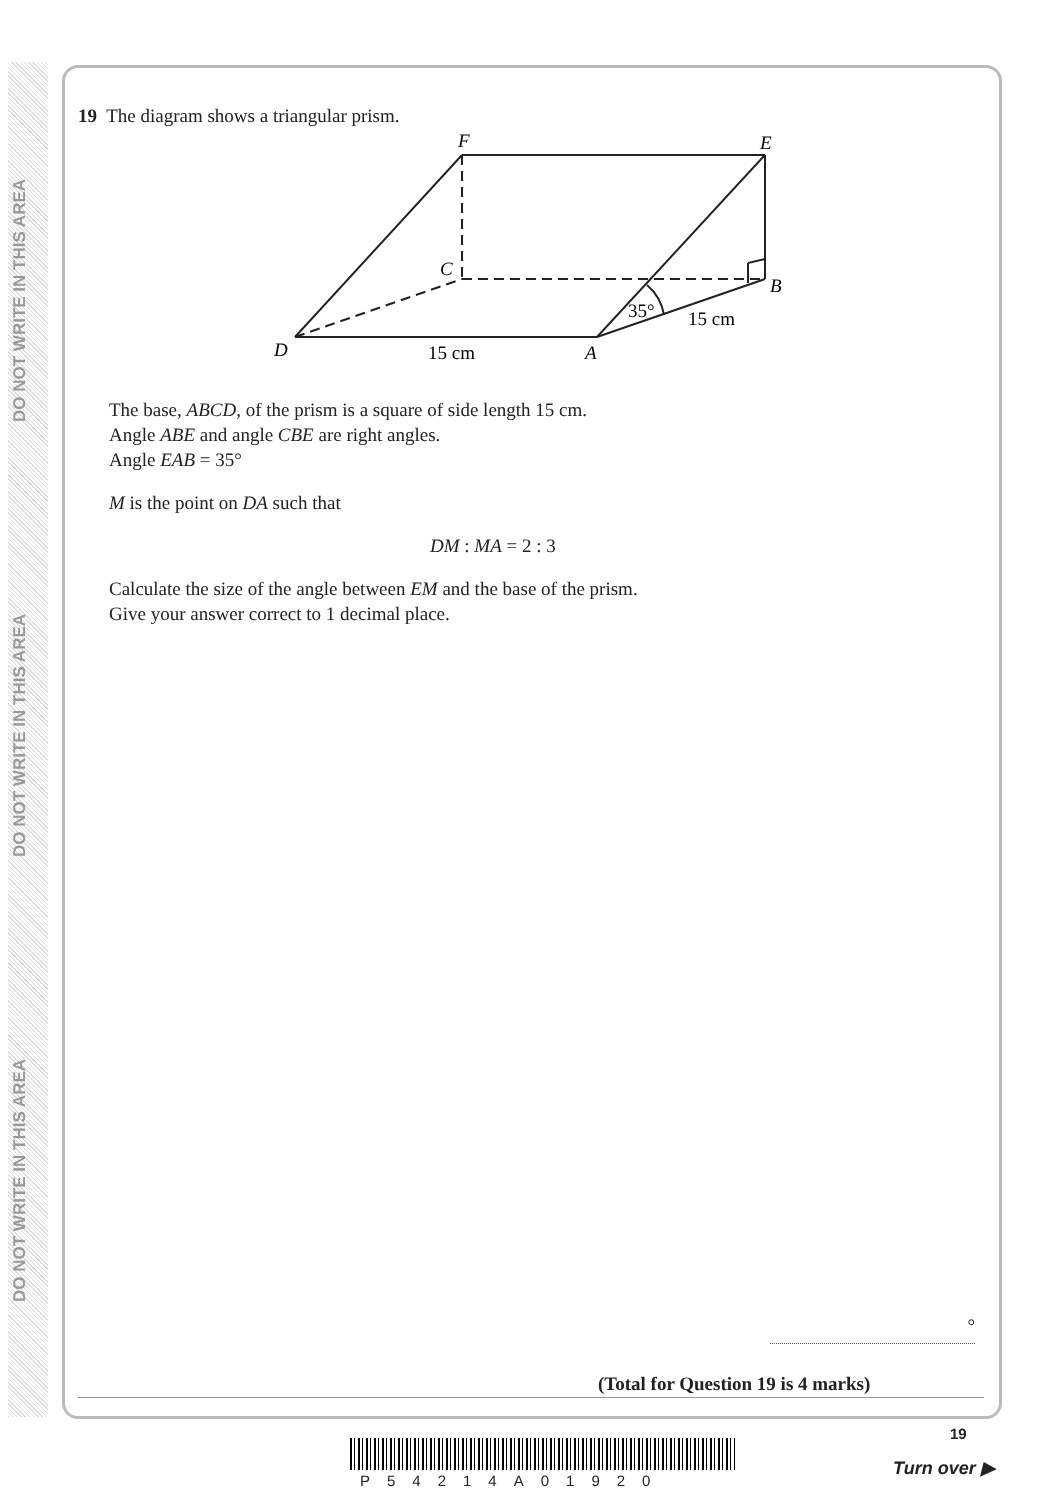DO NOT WRITE IN THIS AREA
DO NOT WRITE IN THIS AREA
DO NOT WRITE IN THIS AREA
19 The diagram shows a triangular prism.
F
E
C
B
D
A
15 cm
15 cm
35°
The base, ABCD, of the prism is a square of side length 15 cm.
Angle ABE and angle CBE are right angles.
Angle EAB = 35°
M is the point on DA such that
DM : MA = 2 : 3
Calculate the size of the angle between EM and the base of the prism.
Give your answer correct to 1 decimal place.
°
(Total for Question 19 is 4 marks)
P54214A01920
19
Turn over ▶